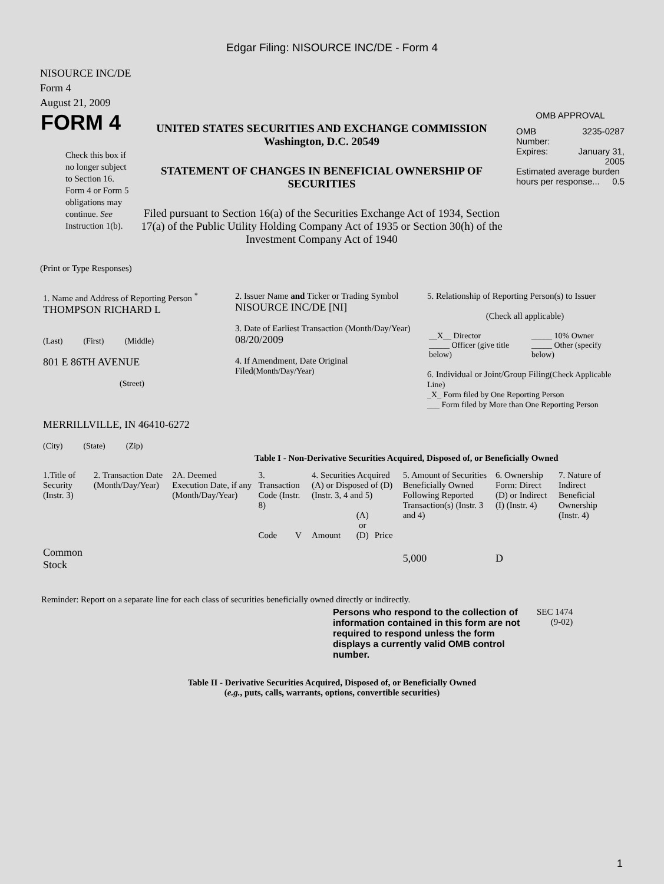Edgar Filing: NISOURCE INC/DE - Form 4
NISOURCE INC/DE
Form 4
August 21, 2009
| FORM 4 Check this box if no longer subject to Section 16. Form 4 or Form 5 obligations may continue. See Instruction 1(b). | UNITED STATES SECURITIES AND EXCHANGE COMMISSION Washington, D.C. 20549 STATEMENT OF CHANGES IN BENEFICIAL OWNERSHIP OF SECURITIES Filed pursuant to Section 16(a) of the Securities Exchange Act of 1934, Section 17(a) of the Public Utility Holding Company Act of 1935 or Section 30(h) of the Investment Company Act of 1940 | OMB APPROVAL / OMB Number: / 3235-0287 / / Expires: / January 31, 2005 / / Estimated average burden hours per response... 0.5 / / |
(Print or Type Responses)
| 1. Name and Address of Reporting Person <sup>*</sup> THOMPSON RICHARD L (Last) (First) (Middle) 801 E 86TH AVENUE (Street) MERRILLVILLE, IN 46410-6272 (City) (State) (Zip) | 2. Issuer Name and Ticker or Trading Symbol NISOURCE INC/DE [NI] 3. Date of Earliest Transaction (Month/Day/Year) 08/20/2009 4. If Amendment, Date Original Filed (Month/Day/Year) | 5. Relationship of Reporting Person(s) to Issuer (Check all applicable) / __X__ Director / _____ 10% Owner / / _____ Officer (give title below) / _____ Other (specify below) / 6. Individual or Joint/Group Filing (Check Applicable Line) _X_ Form filed by One Reporting Person ___ Form filed by More than One Reporting Person |
Table I - Non-Derivative Securities Acquired, Disposed of, or Beneficially Owned
| 1.Title of Security (Instr. 3) | 2. Transaction Date (Month/Day/Year) | 2A. Deemed Execution Date, if any (Month/Day/Year) | 3. Transaction Code (Instr. 8) | | 4. Securities Acquired (A) or Disposed of (D) (Instr. 3, 4 and 5) | | | 5. Amount of Securities Beneficially Owned Following Reported Transaction(s) (Instr. 3 and 4) | 6. Ownership Form: Direct (D) or Indirect (I) (Instr. 4) | 7. Nature of Indirect Beneficial Ownership (Instr. 4) |
| --- | --- | --- | --- | --- | --- | --- | --- | --- | --- | --- |
| | | | Code | V | Amount | (A) or (D) | Price | | | |
| Common Stock | | | | | | | | 5,000 | D | |
Reminder: Report on a separate line for each class of securities beneficially owned directly or indirectly.
| Persons who respond to the collection of information contained in this form are not required to respond unless the form displays a currently valid OMB control number. | SEC 1474 (9-02) |
Table II - Derivative Securities Acquired, Disposed of, or Beneficially Owned
(e.g., puts, calls, warrants, options, convertible securities)
1